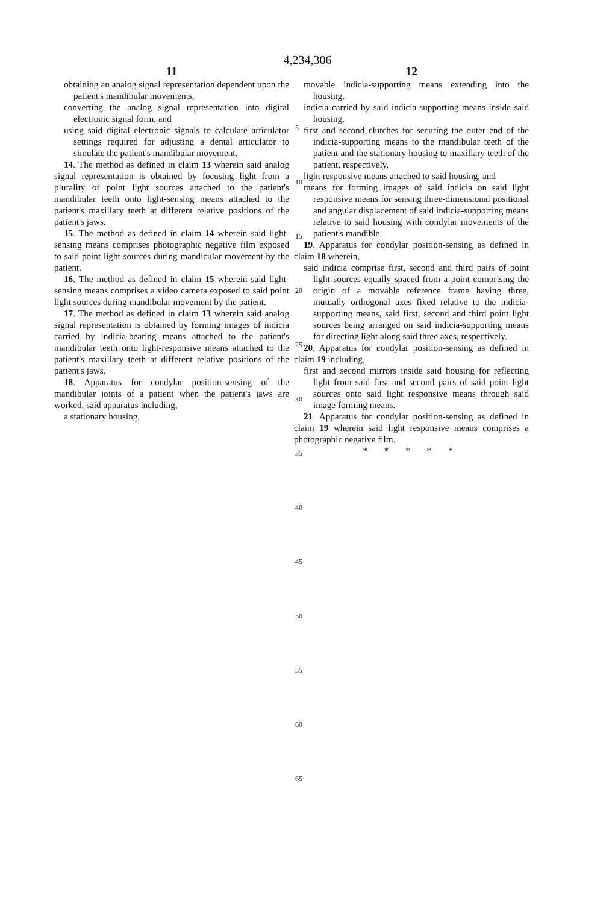4,234,306
11
obtaining an analog signal representation dependent upon the patient's mandibular movements,
converting the analog signal representation into digital electronic signal form, and
using said digital electronic signals to calculate articulator settings required for adjusting a dental articulator to simulate the patient's mandibular movement.
14. The method as defined in claim 13 wherein said analog signal representation is obtained by focusing light from a plurality of point light sources attached to the patient's mandibular teeth onto light-sensing means attached to the patient's maxillary teeth at different relative positions of the patient's jaws.
15. The method as defined in claim 14 wherein said light-sensing means comprises photographic negative film exposed to said point light sources during mandicular movement by the patient.
16. The method as defined in claim 15 wherein said light-sensing means comprises a video camera exposed to said point light sources during mandibular movement by the patient.
17. The method as defined in claim 13 wherein said analog signal representation is obtained by forming images of indicia carried by indicia-bearing means attached to the patient's mandibular teeth onto light-responsive means attached to the patient's maxillary teeth at different relative positions of the patient's jaws.
18. Apparatus for condylar position-sensing of the mandibular joints of a patient when the patient's jaws are worked, said apparatus including,
a stationary housing,
12
movable indicia-supporting means extending into the housing,
indicia carried by said indicia-supporting means inside said housing,
first and second clutches for securing the outer end of the indicia-supporting means to the mandibular teeth of the patient and the stationary housing to maxillary teeth of the patient, respectively,
light responsive means attached to said housing, and
means for forming images of said indicia on said light responsive means for sensing three-dimensional positional and angular displacement of said indicia-supporting means relative to said housing with condylar movements of the patient's mandible.
19. Apparatus for condylar position-sensing as defined in claim 18 wherein,
said indicia comprise first, second and third pairs of point light sources equally spaced from a point comprising the origin of a movable reference frame having three, mutually orthogonal axes fixed relative to the indicia-supporting means, said first, second and third point light sources being arranged on said indicia-supporting means for directing light along said three axes, respectively.
20. Apparatus for condylar position-sensing as defined in claim 19 including,
first and second mirrors inside said housing for reflecting light from said first and second pairs of said point light sources onto said light responsive means through said image forming means.
21. Apparatus for condylar position-sensing as defined in claim 19 wherein said light responsive means comprises a photographic negative film.
* * * * *
5
10
15
20
25
30
35
40
45
50
55
60
65